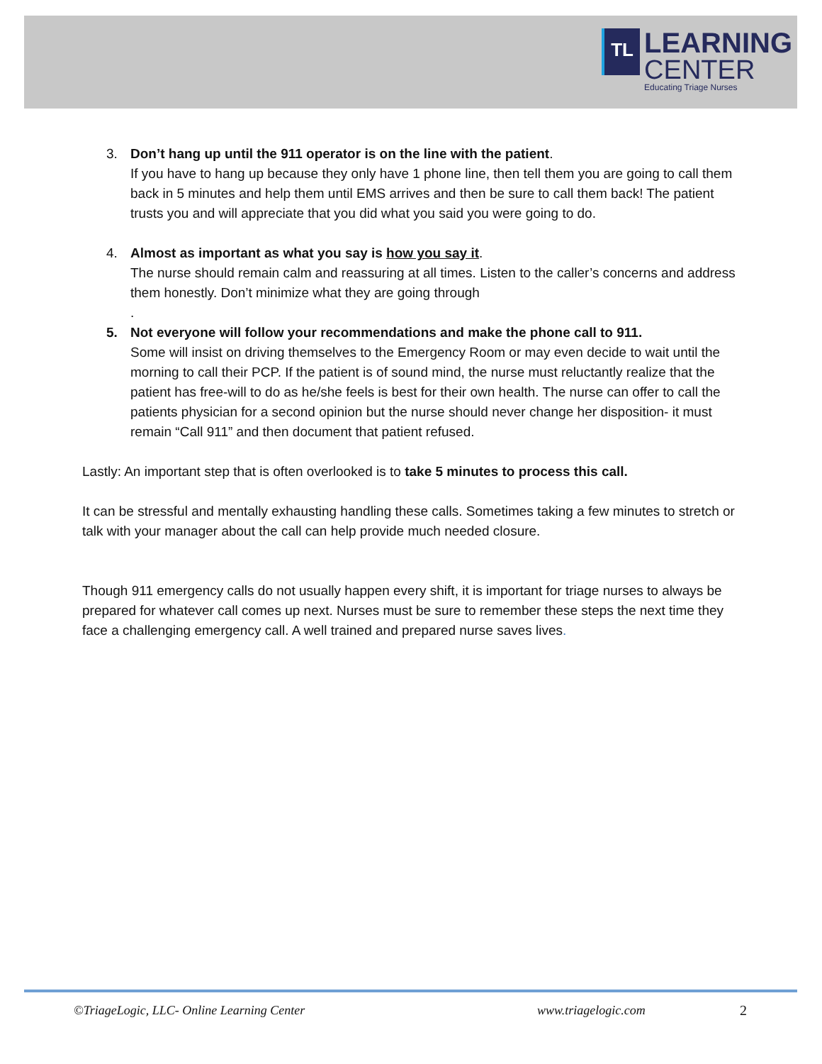TL
LEARNING
CENTER
Educating Triage Nurses
3. Don’t hang up until the 911 operator is on the line with the patient.
If you have to hang up because they only have 1 phone line, then tell them you are going to call them back in 5 minutes and help them until EMS arrives and then be sure to call them back! The patient trusts you and will appreciate that you did what you said you were going to do.
4. Almost as important as what you say is how you say it.
The nurse should remain calm and reassuring at all times. Listen to the caller’s concerns and address them honestly. Don’t minimize what they are going through
.
5. Not everyone will follow your recommendations and make the phone call to 911.
Some will insist on driving themselves to the Emergency Room or may even decide to wait until the morning to call their PCP. If the patient is of sound mind, the nurse must reluctantly realize that the patient has free-will to do as he/she feels is best for their own health. The nurse can offer to call the patients physician for a second opinion but the nurse should never change her disposition- it must remain “Call 911” and then document that patient refused.
Lastly: An important step that is often overlooked is to take 5 minutes to process this call.
It can be stressful and mentally exhausting handling these calls. Sometimes taking a few minutes to stretch or talk with your manager about the call can help provide much needed closure.
Though 911 emergency calls do not usually happen every shift, it is important for triage nurses to always be prepared for whatever call comes up next. Nurses must be sure to remember these steps the next time they face a challenging emergency call. A well trained and prepared nurse saves lives.
©TriageLogic, LLC- Online Learning Center
www.triagelogic.com 2